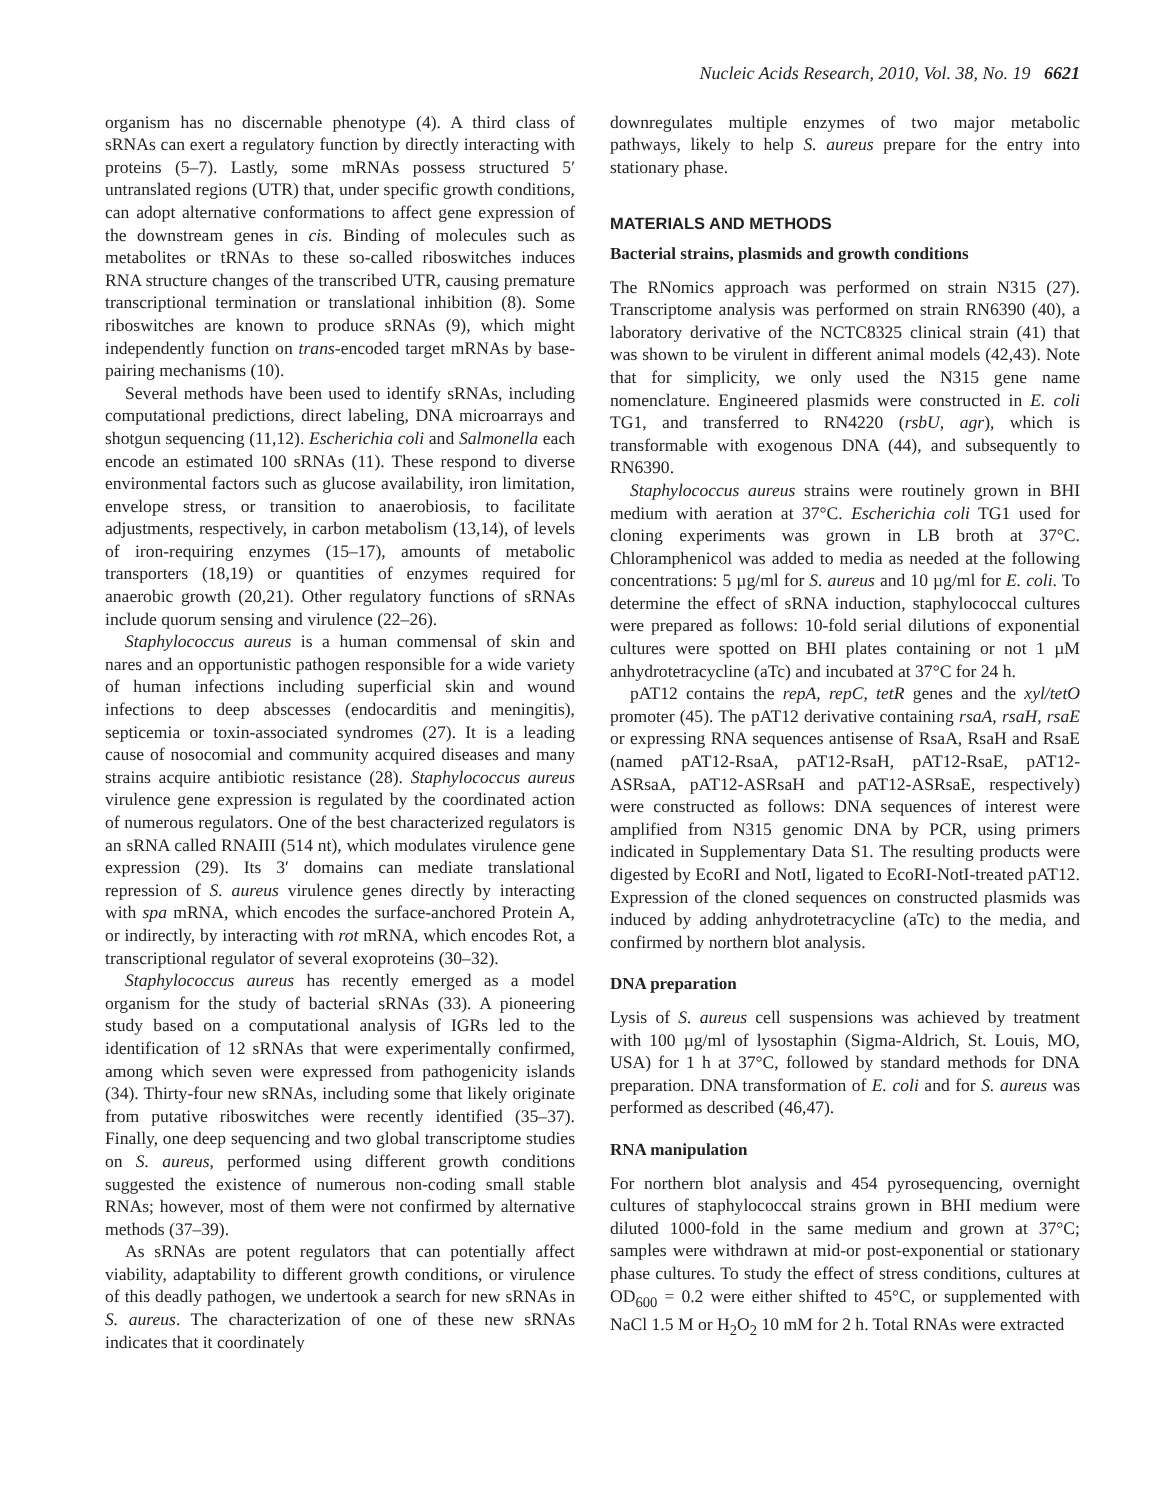Nucleic Acids Research, 2010, Vol. 38, No. 19 6621
organism has no discernable phenotype (4). A third class of sRNAs can exert a regulatory function by directly interacting with proteins (5–7). Lastly, some mRNAs possess structured 5′ untranslated regions (UTR) that, under specific growth conditions, can adopt alternative conformations to affect gene expression of the downstream genes in cis. Binding of molecules such as metabolites or tRNAs to these so-called riboswitches induces RNA structure changes of the transcribed UTR, causing premature transcriptional termination or translational inhibition (8). Some riboswitches are known to produce sRNAs (9), which might independently function on trans-encoded target mRNAs by base-pairing mechanisms (10).
Several methods have been used to identify sRNAs, including computational predictions, direct labeling, DNA microarrays and shotgun sequencing (11,12). Escherichia coli and Salmonella each encode an estimated 100 sRNAs (11). These respond to diverse environmental factors such as glucose availability, iron limitation, envelope stress, or transition to anaerobiosis, to facilitate adjustments, respectively, in carbon metabolism (13,14), of levels of iron-requiring enzymes (15–17), amounts of metabolic transporters (18,19) or quantities of enzymes required for anaerobic growth (20,21). Other regulatory functions of sRNAs include quorum sensing and virulence (22–26).
Staphylococcus aureus is a human commensal of skin and nares and an opportunistic pathogen responsible for a wide variety of human infections including superficial skin and wound infections to deep abscesses (endocarditis and meningitis), septicemia or toxin-associated syndromes (27). It is a leading cause of nosocomial and community acquired diseases and many strains acquire antibiotic resistance (28). Staphylococcus aureus virulence gene expression is regulated by the coordinated action of numerous regulators. One of the best characterized regulators is an sRNA called RNAIII (514 nt), which modulates virulence gene expression (29). Its 3′ domains can mediate translational repression of S. aureus virulence genes directly by interacting with spa mRNA, which encodes the surface-anchored Protein A, or indirectly, by interacting with rot mRNA, which encodes Rot, a transcriptional regulator of several exoproteins (30–32).
Staphylococcus aureus has recently emerged as a model organism for the study of bacterial sRNAs (33). A pioneering study based on a computational analysis of IGRs led to the identification of 12 sRNAs that were experimentally confirmed, among which seven were expressed from pathogenicity islands (34). Thirty-four new sRNAs, including some that likely originate from putative riboswitches were recently identified (35–37). Finally, one deep sequencing and two global transcriptome studies on S. aureus, performed using different growth conditions suggested the existence of numerous non-coding small stable RNAs; however, most of them were not confirmed by alternative methods (37–39).
As sRNAs are potent regulators that can potentially affect viability, adaptability to different growth conditions, or virulence of this deadly pathogen, we undertook a search for new sRNAs in S. aureus. The characterization of one of these new sRNAs indicates that it coordinately
downregulates multiple enzymes of two major metabolic pathways, likely to help S. aureus prepare for the entry into stationary phase.
MATERIALS AND METHODS
Bacterial strains, plasmids and growth conditions
The RNomics approach was performed on strain N315 (27). Transcriptome analysis was performed on strain RN6390 (40), a laboratory derivative of the NCTC8325 clinical strain (41) that was shown to be virulent in different animal models (42,43). Note that for simplicity, we only used the N315 gene name nomenclature. Engineered plasmids were constructed in E. coli TG1, and transferred to RN4220 (rsbU, agr), which is transformable with exogenous DNA (44), and subsequently to RN6390.
Staphylococcus aureus strains were routinely grown in BHI medium with aeration at 37°C. Escherichia coli TG1 used for cloning experiments was grown in LB broth at 37°C. Chloramphenicol was added to media as needed at the following concentrations: 5 µg/ml for S. aureus and 10 µg/ml for E. coli. To determine the effect of sRNA induction, staphylococcal cultures were prepared as follows: 10-fold serial dilutions of exponential cultures were spotted on BHI plates containing or not 1 µM anhydrotetracycline (aTc) and incubated at 37°C for 24 h.
pAT12 contains the repA, repC, tetR genes and the xyl/tetO promoter (45). The pAT12 derivative containing rsaA, rsaH, rsaE or expressing RNA sequences antisense of RsaA, RsaH and RsaE (named pAT12-RsaA, pAT12-RsaH, pAT12-RsaE, pAT12-ASRsaA, pAT12-ASRsaH and pAT12-ASRsaE, respectively) were constructed as follows: DNA sequences of interest were amplified from N315 genomic DNA by PCR, using primers indicated in Supplementary Data S1. The resulting products were digested by EcoRI and NotI, ligated to EcoRI-NotI-treated pAT12. Expression of the cloned sequences on constructed plasmids was induced by adding anhydrotetracycline (aTc) to the media, and confirmed by northern blot analysis.
DNA preparation
Lysis of S. aureus cell suspensions was achieved by treatment with 100 µg/ml of lysostaphin (Sigma-Aldrich, St. Louis, MO, USA) for 1 h at 37°C, followed by standard methods for DNA preparation. DNA transformation of E. coli and for S. aureus was performed as described (46,47).
RNA manipulation
For northern blot analysis and 454 pyrosequencing, overnight cultures of staphylococcal strains grown in BHI medium were diluted 1000-fold in the same medium and grown at 37°C; samples were withdrawn at mid-or post-exponential or stationary phase cultures. To study the effect of stress conditions, cultures at OD<sub>600</sub> = 0.2 were either shifted to 45°C, or supplemented with NaCl 1.5 M or H<sub>2</sub>O<sub>2</sub> 10 mM for 2 h. Total RNAs were extracted